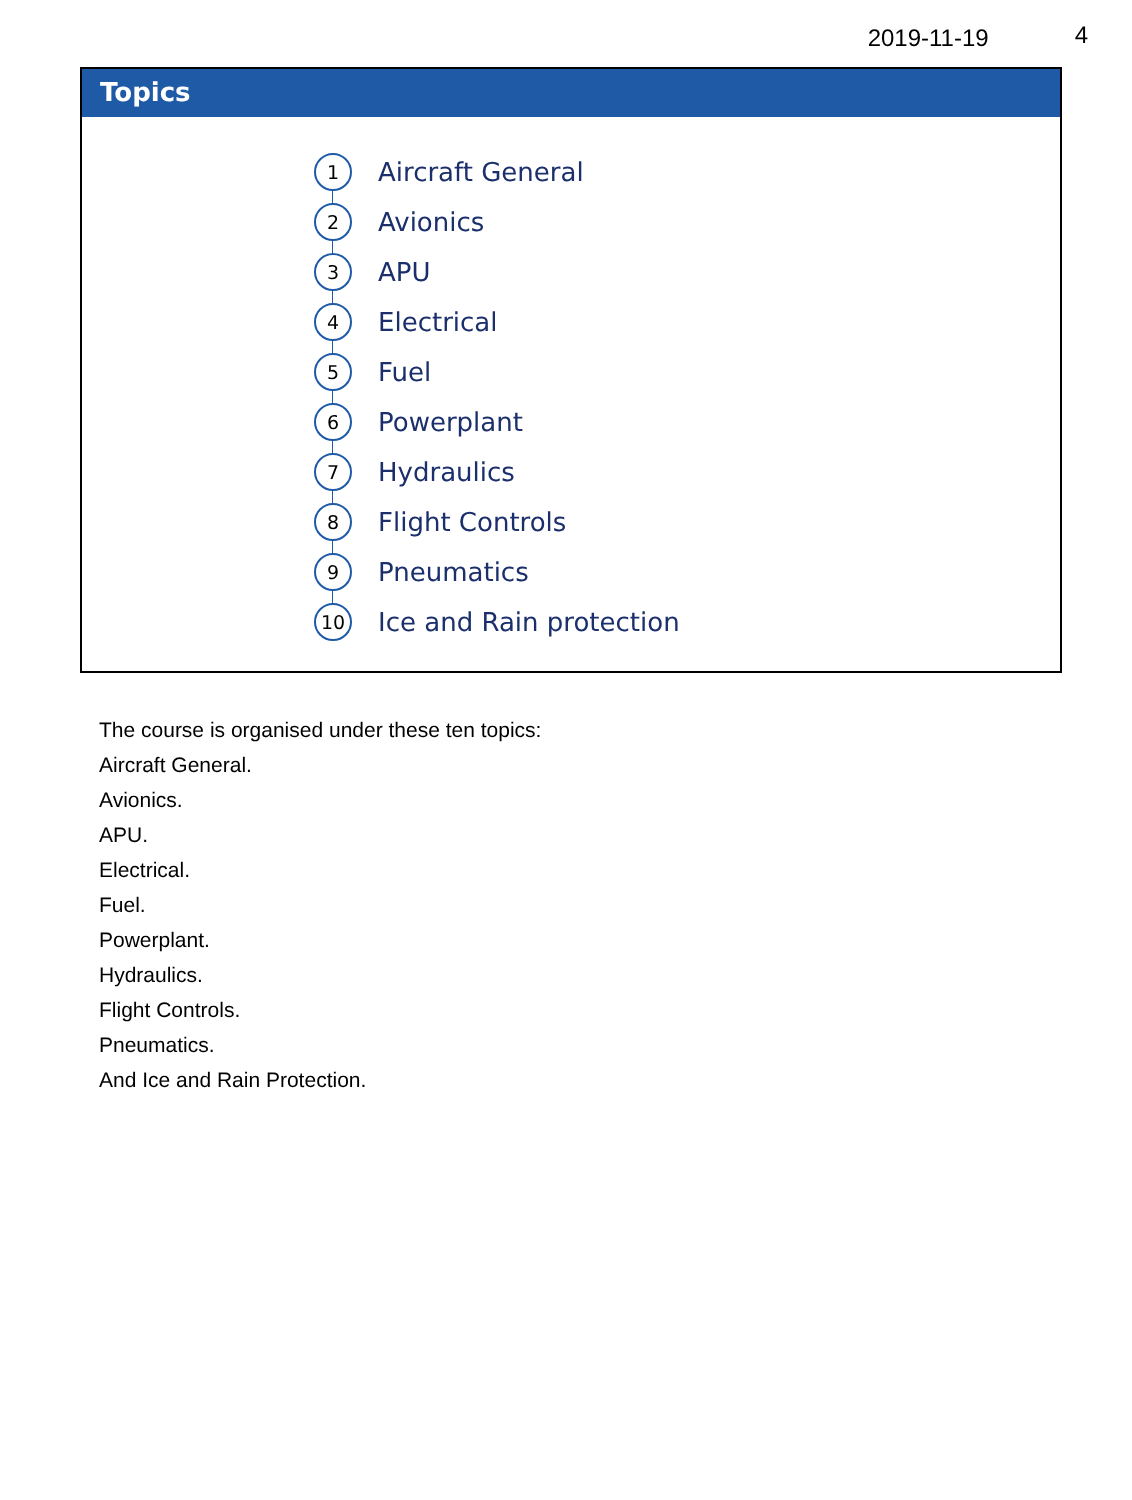2019-11-19 4
Topics
1 Aircraft General
2 Avionics
3 APU
4 Electrical
5 Fuel
6 Powerplant
7 Hydraulics
8 Flight Controls
9 Pneumatics
10 Ice and Rain protection
The course is organised under these ten topics:
Aircraft General.
Avionics.
APU.
Electrical.
Fuel.
Powerplant.
Hydraulics.
Flight Controls.
Pneumatics.
And Ice and Rain Protection.